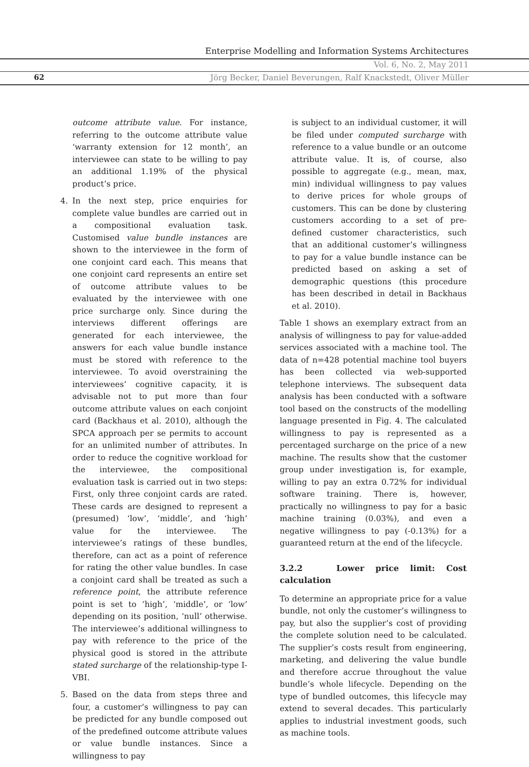Enterprise Modelling and Information Systems Architectures
Vol. 6, No. 2, May 2011
62
Jörg Becker, Daniel Beverungen, Ralf Knackstedt, Oliver Müller
outcome attribute value. For instance, referring to the outcome attribute value ‘warranty extension for 12 month’, an interviewee can state to be willing to pay an additional 1.19% of the physical product’s price.
4. In the next step, price enquiries for complete value bundles are carried out in a compositional evaluation task. Customised value bundle instances are shown to the interviewee in the form of one conjoint card each. This means that one conjoint card represents an entire set of outcome attribute values to be evaluated by the interviewee with one price surcharge only. Since during the interviews different offerings are generated for each interviewee, the answers for each value bundle instance must be stored with reference to the interviewee. To avoid overstraining the interviewees’ cognitive capacity, it is advisable not to put more than four outcome attribute values on each conjoint card (Backhaus et al. 2010), although the SPCA approach per se permits to account for an unlimited number of attributes. In order to reduce the cognitive workload for the interviewee, the compositional evaluation task is carried out in two steps: First, only three conjoint cards are rated. These cards are designed to represent a (presumed) ‘low’, ‘middle’, and ‘high’ value for the interviewee. The interviewee’s ratings of these bundles, therefore, can act as a point of reference for rating the other value bundles. In case a conjoint card shall be treated as such a reference point, the attribute reference point is set to ‘high’, ‘middle’, or ‘low’ depending on its position, ‘null’ otherwise. The interviewee’s additional willingness to pay with reference to the price of the physical good is stored in the attribute stated surcharge of the relationship-type I-VBI.
5. Based on the data from steps three and four, a customer’s willingness to pay can be predicted for any bundle composed out of the predefined outcome attribute values or value bundle instances. Since a willingness to pay
is subject to an individual customer, it will be filed under computed surcharge with reference to a value bundle or an outcome attribute value. It is, of course, also possible to aggregate (e.g., mean, max, min) individual willingness to pay values to derive prices for whole groups of customers. This can be done by clustering customers according to a set of pre-defined customer characteristics, such that an additional customer’s willingness to pay for a value bundle instance can be predicted based on asking a set of demographic questions (this procedure has been described in detail in Backhaus et al. 2010).
Table 1 shows an exemplary extract from an analysis of willingness to pay for value-added services associated with a machine tool. The data of n=428 potential machine tool buyers has been collected via web-supported telephone interviews. The subsequent data analysis has been conducted with a software tool based on the constructs of the modelling language presented in Fig. 4. The calculated willingness to pay is represented as a percentaged surcharge on the price of a new machine. The results show that the customer group under investigation is, for example, willing to pay an extra 0.72% for individual software training. There is, however, practically no willingness to pay for a basic machine training (0.03%), and even a negative willingness to pay (-0.13%) for a guaranteed return at the end of the lifecycle.
3.2.2 Lower price limit: Cost calculation
To determine an appropriate price for a value bundle, not only the customer’s willingness to pay, but also the supplier’s cost of providing the complete solution need to be calculated. The supplier’s costs result from engineering, marketing, and delivering the value bundle and therefore accrue throughout the value bundle’s whole lifecycle. Depending on the type of bundled outcomes, this lifecycle may extend to several decades. This particularly applies to industrial investment goods, such as machine tools.